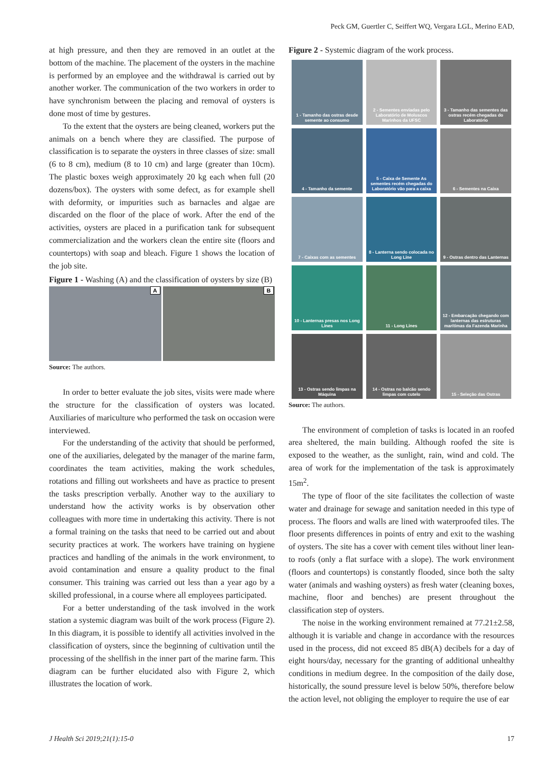Peck GM, Guertler C, Seiffert WQ, Vergara LGL, Merino EAD,
at high pressure, and then they are removed in an outlet at the bottom of the machine. The placement of the oysters in the machine is performed by an employee and the withdrawal is carried out by another worker. The communication of the two workers in order to have synchronism between the placing and removal of oysters is done most of time by gestures.
To the extent that the oysters are being cleaned, workers put the animals on a bench where they are classified. The purpose of classification is to separate the oysters in three classes of size: small (6 to 8 cm), medium (8 to 10 cm) and large (greater than 10cm). The plastic boxes weigh approximately 20 kg each when full (20 dozens/box). The oysters with some defect, as for example shell with deformity, or impurities such as barnacles and algae are discarded on the floor of the place of work. After the end of the activities, oysters are placed in a purification tank for subsequent commercialization and the workers clean the entire site (floors and countertops) with soap and bleach. Figure 1 shows the location of the job site.
Figure 1 - Washing (A) and the classification of oysters by size (B)
A
B
Source: The authors.
In order to better evaluate the job sites, visits were made where the structure for the classification of oysters was located. Auxiliaries of mariculture who performed the task on occasion were interviewed.
For the understanding of the activity that should be performed, one of the auxiliaries, delegated by the manager of the marine farm, coordinates the team activities, making the work schedules, rotations and filling out worksheets and have as practice to present the tasks prescription verbally. Another way to the auxiliary to understand how the activity works is by observation other colleagues with more time in undertaking this activity. There is not a formal training on the tasks that need to be carried out and about security practices at work. The workers have training on hygiene practices and handling of the animals in the work environment, to avoid contamination and ensure a quality product to the final consumer. This training was carried out less than a year ago by a skilled professional, in a course where all employees participated.
For a better understanding of the task involved in the work station a systemic diagram was built of the work process (Figure 2). In this diagram, it is possible to identify all activities involved in the classification of oysters, since the beginning of cultivation until the processing of the shellfish in the inner part of the marine farm. This diagram can be further elucidated also with Figure 2, which illustrates the location of work.
Figure 2 - Systemic diagram of the work process.
1 - Tamanho das ostras desde semente ao consumo
2 - Sementes enviadas pelo Laboratório de Moluscos Marinhos da UFSC
3 - Tamanho das sementes das ostras recém chegadas do Laboratório
4 - Tamanho da semente
5 - Caixa de Semente As sementes recém chegadas do Laboratório vão para a caixa
6 - Sementes na Caixa
7 - Caixas com as sementes
8 - Lanterna sendo colocada no Long Line
9 - Ostras dentro das Lanternas
10 - Lanternas presas nos Long Lines
11 - Long Lines
12 - Embarcação chegando com lanternas das estruturas marítimas da Fazenda Marinha
13 - Ostras sendo limpas na Máquina
14 - Ostras no balcão sendo limpas com cutelo
15 - Seleção das Ostras
Source: The authors.
The environment of completion of tasks is located in an roofed area sheltered, the main building. Although roofed the site is exposed to the weather, as the sunlight, rain, wind and cold. The area of work for the implementation of the task is approximately 15m<sup>2</sup>.
The type of floor of the site facilitates the collection of waste water and drainage for sewage and sanitation needed in this type of process. The floors and walls are lined with waterproofed tiles. The floor presents differences in points of entry and exit to the washing of oysters. The site has a cover with cement tiles without liner lean-to roofs (only a flat surface with a slope). The work environment (floors and countertops) is constantly flooded, since both the salty water (animals and washing oysters) as fresh water (cleaning boxes, machine, floor and benches) are present throughout the classification step of oysters.
The noise in the working environment remained at 77.21±2.58, although it is variable and change in accordance with the resources used in the process, did not exceed 85 dB(A) decibels for a day of eight hours/day, necessary for the granting of additional unhealthy conditions in medium degree. In the composition of the daily dose, historically, the sound pressure level is below 50%, therefore below the action level, not obliging the employer to require the use of ear
J Health Sci 2019;21(1):15-0 17